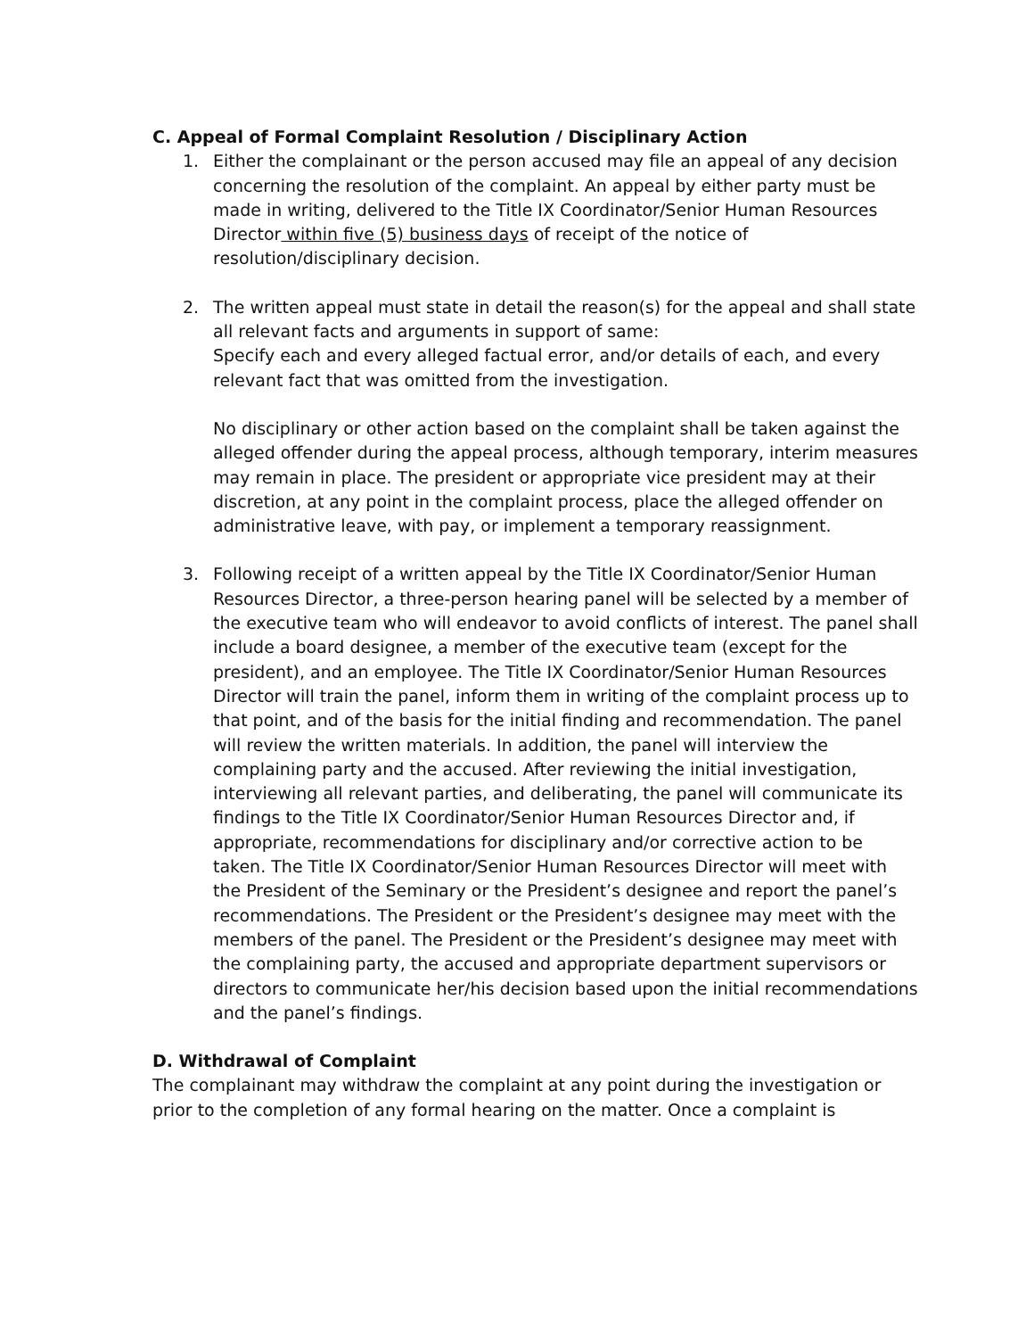C. Appeal of Formal Complaint Resolution / Disciplinary Action
1. Either the complainant or the person accused may file an appeal of any decision concerning the resolution of the complaint. An appeal by either party must be made in writing, delivered to the Title IX Coordinator/Senior Human Resources Director within five (5) business days of receipt of the notice of resolution/disciplinary decision.
2. The written appeal must state in detail the reason(s) for the appeal and shall state all relevant facts and arguments in support of same:
Specify each and every alleged factual error, and/or details of each, and every relevant fact that was omitted from the investigation.
No disciplinary or other action based on the complaint shall be taken against the alleged offender during the appeal process, although temporary, interim measures may remain in place. The president or appropriate vice president may at their discretion, at any point in the complaint process, place the alleged offender on administrative leave, with pay, or implement a temporary reassignment.
3. Following receipt of a written appeal by the Title IX Coordinator/Senior Human Resources Director, a three-person hearing panel will be selected by a member of the executive team who will endeavor to avoid conflicts of interest. The panel shall include a board designee, a member of the executive team (except for the president), and an employee. The Title IX Coordinator/Senior Human Resources Director will train the panel, inform them in writing of the complaint process up to that point, and of the basis for the initial finding and recommendation. The panel will review the written materials. In addition, the panel will interview the complaining party and the accused. After reviewing the initial investigation, interviewing all relevant parties, and deliberating, the panel will communicate its findings to the Title IX Coordinator/Senior Human Resources Director and, if appropriate, recommendations for disciplinary and/or corrective action to be taken. The Title IX Coordinator/Senior Human Resources Director will meet with the President of the Seminary or the President’s designee and report the panel’s recommendations. The President or the President’s designee may meet with the members of the panel. The President or the President’s designee may meet with the complaining party, the accused and appropriate department supervisors or directors to communicate her/his decision based upon the initial recommendations and the panel’s findings.
D. Withdrawal of Complaint
The complainant may withdraw the complaint at any point during the investigation or prior to the completion of any formal hearing on the matter. Once a complaint is